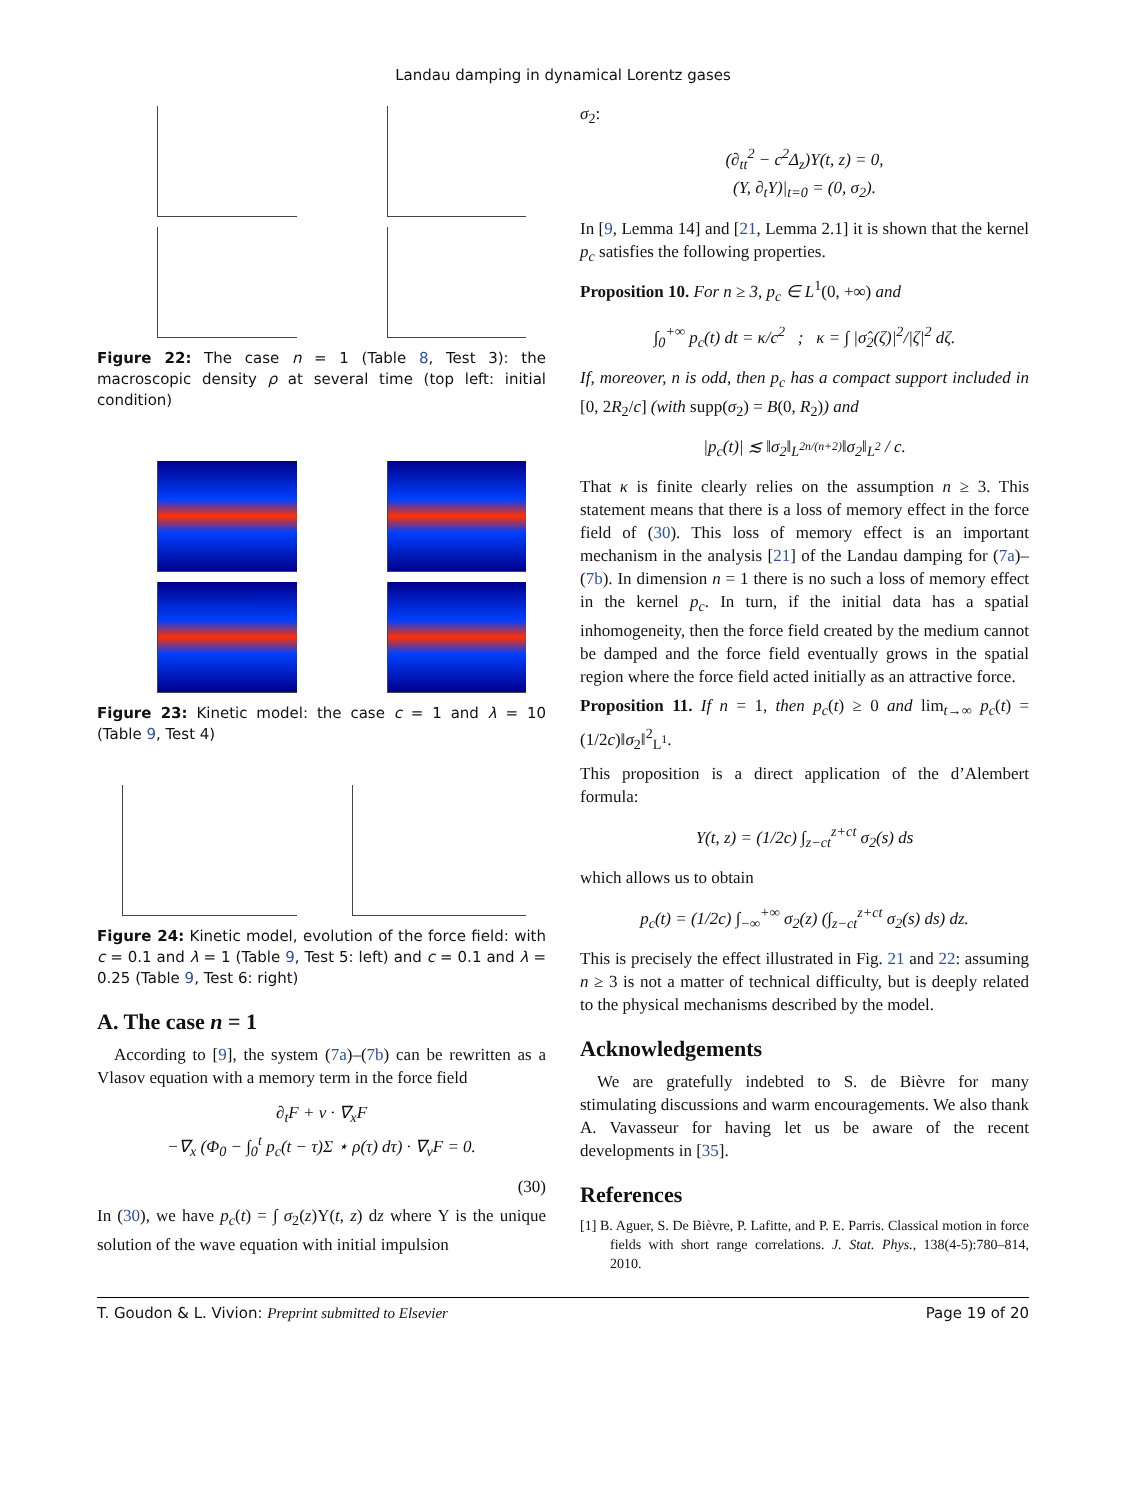Landau damping in dynamical Lorentz gases
Figure 22: The case n = 1 (Table 8, Test 3): the macroscopic density ρ at several time (top left: initial condition)
Figure 23: Kinetic model: the case c = 1 and λ = 10 (Table 9, Test 4)
Figure 24: Kinetic model, evolution of the force field: with c = 0.1 and λ = 1 (Table 9, Test 5: left) and c = 0.1 and λ = 0.25 (Table 9, Test 6: right)
A. The case n = 1
 According to [9], the system (7a)–(7b) can be rewritten as a Vlasov equation with a memory term in the force field
∂<sub>t</sub>F + v · ∇<sub>x</sub>F
−∇<sub>x</sub> (Φ<sub>0</sub> − ∫<sub>0</sub><sup>t</sup> p<sub>c</sub>(t − τ)Σ ⋆ ρ(τ) dτ) · ∇<sub>v</sub>F = 0.
(30)
In (30), we have p<sub>c</sub>(t) = ∫ σ<sub>2</sub>(z)Υ(t, z) dz where Υ is the unique solution of the wave equation with initial impulsion
σ<sub>2</sub>:
(∂<sub>tt</sub><sup>2</sup> − c<sup>2</sup>Δ<sub>z</sub>)Υ(t, z) = 0,
(Υ, ∂<sub>t</sub>Υ)|<sub>t=0</sub> = (0, σ<sub>2</sub>).
In [9, Lemma 14] and [21, Lemma 2.1] it is shown that the kernel p<sub>c</sub> satisfies the following properties.
Proposition 10. For n ≥ 3, p<sub>c</sub> ∈ L<sup>1</sup>(0, +∞) and
∫<sub>0</sub><sup>+∞</sup> p<sub>c</sub>(t) dt = κ/c<sup>2</sup> ; κ = ∫ |σ̂<sub>2</sub>(ζ)|<sup>2</sup>/|ζ|<sup>2</sup> dζ.
If, moreover, n is odd, then p<sub>c</sub> has a compact support included in [0, 2R<sub>2</sub>/c] (with supp(σ<sub>2</sub>) = B(0, R<sub>2</sub>)) and
|p<sub>c</sub>(t)| ≲ ‖σ<sub>2</sub>‖<sub>L<sup>2n/(n+2)</sup></sub>‖σ<sub>2</sub>‖<sub>L<sup>2</sup></sub> / c.
That κ is finite clearly relies on the assumption n ≥ 3. This statement means that there is a loss of memory effect in the force field of (30). This loss of memory effect is an important mechanism in the analysis [21] of the Landau damping for (7a)–(7b). In dimension n = 1 there is no such a loss of memory effect in the kernel p<sub>c</sub>. In turn, if the initial data has a spatial inhomogeneity, then the force field created by the medium cannot be damped and the force field eventually grows in the spatial region where the force field acted initially as an attractive force.
Proposition 11. If n = 1, then p<sub>c</sub>(t) ≥ 0 and lim<sub>t→∞</sub> p<sub>c</sub>(t) = (1/2c)‖σ<sub>2</sub>‖<sup>2</sup><sub>L<sup>1</sup></sub>.
This proposition is a direct application of the d’Alembert formula:
Υ(t, z) = (1/2c) ∫<sub>z−ct</sub><sup>z+ct</sup> σ<sub>2</sub>(s) ds
which allows us to obtain
p<sub>c</sub>(t) = (1/2c) ∫<sub>−∞</sub><sup>+∞</sup> σ<sub>2</sub>(z) (∫<sub>z−ct</sub><sup>z+ct</sup> σ<sub>2</sub>(s) ds) dz.
This is precisely the effect illustrated in Fig. 21 and 22: assuming n ≥ 3 is not a matter of technical difficulty, but is deeply related to the physical mechanisms described by the model.
Acknowledgements
 We are gratefully indebted to S. de Bièvre for many stimulating discussions and warm encouragements. We also thank A. Vavasseur for having let us be aware of the recent developments in [35].
References
[1] B. Aguer, S. De Bièvre, P. Lafitte, and P. E. Parris. Classical motion in force fields with short range correlations. J. Stat. Phys., 138(4-5):780–814, 2010.
T. Goudon & L. Vivion: Preprint submitted to Elsevier Page 19 of 20